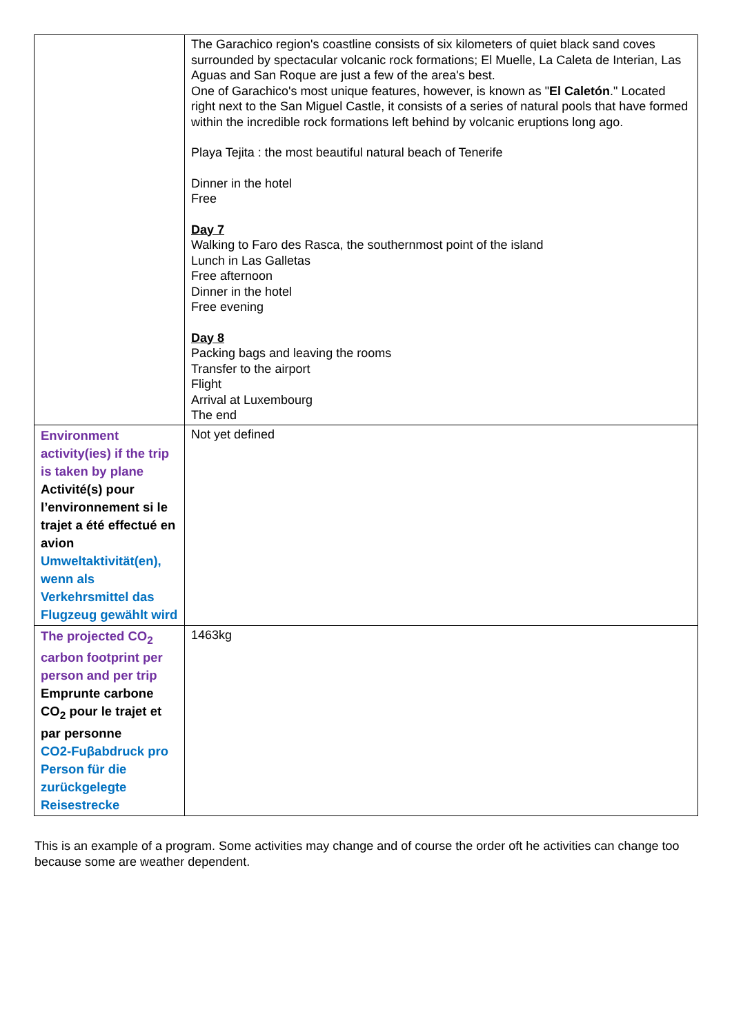| | The Garachico region's coastline consists of six kilometers of quiet black sand coves surrounded by spectacular volcanic rock formations; El Muelle, La Caleta de Interian, Las Aguas and San Roque are just a few of the area's best. One of Garachico's most unique features, however, is known as " El Caletón ." Located right next to the San Miguel Castle, it consists of a series of natural pools that have formed within the incredible rock formations left behind by volcanic eruptions long ago. Playa Tejita : the most beautiful natural beach of Tenerife Dinner in the hotel Free Day 7 Walking to Faro des Rasca, the southernmost point of the island Lunch in Las Galletas Free afternoon Dinner in the hotel Free evening Day 8 Packing bags and leaving the rooms Transfer to the airport Flight Arrival at Luxembourg The end |
| Environment activity(ies) if the trip is taken by plane Activité(s) pour l’environnement si le trajet a été effectué en avion Umweltaktivität(en), wenn als Verkehrsmittel das Flugzeug gewählt wird | Not yet defined |
| The projected CO<sub>2</sub> carbon footprint per person and per trip Emprunte carbone CO<sub>2</sub> pour le trajet et par personne CO2-Fuβabdruck pro Person für die zurückgelegte Reisestrecke | 1463kg |
This is an example of a program. Some activities may change and of course the order oft he activities can change too because some are weather dependent.